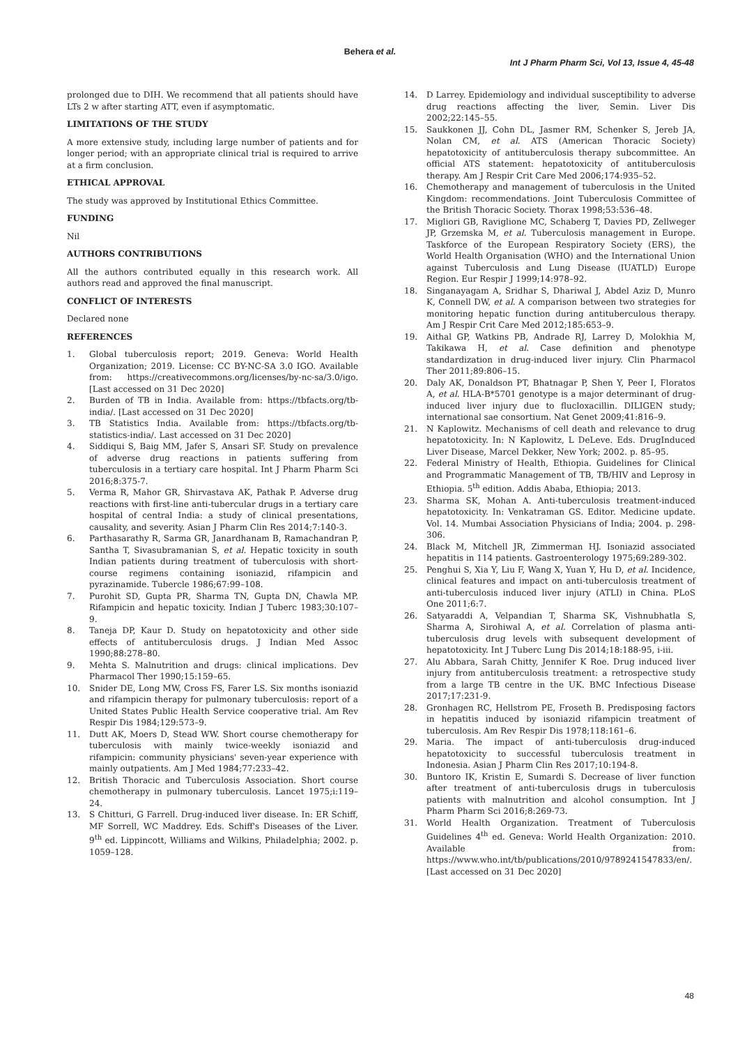Behera et al.
Int J Pharm Pharm Sci, Vol 13, Issue 4, 45-48
prolonged due to DIH. We recommend that all patients should have LTs 2 w after starting ATT, even if asymptomatic.
LIMITATIONS OF THE STUDY
A more extensive study, including large number of patients and for longer period; with an appropriate clinical trial is required to arrive at a firm conclusion.
ETHICAL APPROVAL
The study was approved by Institutional Ethics Committee.
FUNDING
Nil
AUTHORS CONTRIBUTIONS
All the authors contributed equally in this research work. All authors read and approved the final manuscript.
CONFLICT OF INTERESTS
Declared none
REFERENCES
1. Global tuberculosis report; 2019. Geneva: World Health Organization; 2019. License: CC BY-NC-SA 3.0 IGO. Available from: https://creativecommons.org/licenses/by-nc-sa/3.0/igo. [Last accessed on 31 Dec 2020]
2. Burden of TB in India. Available from: https://tbfacts.org/tb-india/. [Last accessed on 31 Dec 2020]
3. TB Statistics India. Available from: https://tbfacts.org/tb-statistics-india/. Last accessed on 31 Dec 2020]
4. Siddiqui S, Baig MM, Jafer S, Ansari SF. Study on prevalence of adverse drug reactions in patients suffering from tuberculosis in a tertiary care hospital. Int J Pharm Pharm Sci 2016;8:375-7.
5. Verma R, Mahor GR, Shirvastava AK, Pathak P. Adverse drug reactions with first-line anti-tubercular drugs in a tertiary care hospital of central India: a study of clinical presentations, causality, and severity. Asian J Pharm Clin Res 2014;7:140-3.
6. Parthasarathy R, Sarma GR, Janardhanam B, Ramachandran P, Santha T, Sivasubramanian S, et al. Hepatic toxicity in south Indian patients during treatment of tuberculosis with short-course regimens containing isoniazid, rifampicin and pyrazinamide. Tubercle 1986;67:99–108.
7. Purohit SD, Gupta PR, Sharma TN, Gupta DN, Chawla MP. Rifampicin and hepatic toxicity. Indian J Tuberc 1983;30:107–9.
8. Taneja DP, Kaur D. Study on hepatotoxicity and other side effects of antituberculosis drugs. J Indian Med Assoc 1990;88:278–80.
9. Mehta S. Malnutrition and drugs: clinical implications. Dev Pharmacol Ther 1990;15:159–65.
10. Snider DE, Long MW, Cross FS, Farer LS. Six months isoniazid and rifampicin therapy for pulmonary tuberculosis: report of a United States Public Health Service cooperative trial. Am Rev Respir Dis 1984;129:573–9.
11. Dutt AK, Moers D, Stead WW. Short course chemotherapy for tuberculosis with mainly twice-weekly isoniazid and rifampicin: community physicians' seven-year experience with mainly outpatients. Am J Med 1984;77:233–42.
12. British Thoracic and Tuberculosis Association. Short course chemotherapy in pulmonary tuberculosis. Lancet 1975;i:119–24.
13. S Chitturi, G Farrell. Drug-induced liver disease. In: ER Schiff, MF Sorrell, WC Maddrey. Eds. Schiff's Diseases of the Liver. 9<sup>th</sup> ed. Lippincott, Williams and Wilkins, Philadelphia; 2002. p. 1059–128.
14. D Larrey. Epidemiology and individual susceptibility to adverse drug reactions affecting the liver, Semin. Liver Dis 2002;22:145–55.
15. Saukkonen JJ, Cohn DL, Jasmer RM, Schenker S, Jereb JA, Nolan CM, et al. ATS (American Thoracic Society) hepatotoxicity of antituberculosis therapy subcommittee. An official ATS statement: hepatotoxicity of antituberculosis therapy. Am J Respir Crit Care Med 2006;174:935–52.
16. Chemotherapy and management of tuberculosis in the United Kingdom: recommendations. Joint Tuberculosis Committee of the British Thoracic Society. Thorax 1998;53:536–48.
17. Migliori GB, Raviglione MC, Schaberg T, Davies PD, Zellweger JP, Grzemska M, et al. Tuberculosis management in Europe. Taskforce of the European Respiratory Society (ERS), the World Health Organisation (WHO) and the International Union against Tuberculosis and Lung Disease (IUATLD) Europe Region. Eur Respir J 1999;14:978–92.
18. Singanayagam A, Sridhar S, Dhariwal J, Abdel Aziz D, Munro K, Connell DW, et al. A comparison between two strategies for monitoring hepatic function during antituberculous therapy. Am J Respir Crit Care Med 2012;185:653–9.
19. Aithal GP, Watkins PB, Andrade RJ, Larrey D, Molokhia M, Takikawa H, et al. Case definition and phenotype standardization in drug-induced liver injury. Clin Pharmacol Ther 2011;89:806–15.
20. Daly AK, Donaldson PT, Bhatnagar P, Shen Y, Peer I, Floratos A, et al. HLA-B*5701 genotype is a major determinant of drug-induced liver injury due to flucloxacillin. DILIGEN study; international sae consortium. Nat Genet 2009;41:816–9.
21. N Kaplowitz. Mechanisms of cell death and relevance to drug hepatotoxicity. In: N Kaplowitz, L DeLeve. Eds. DrugInduced Liver Disease, Marcel Dekker, New York; 2002. p. 85–95.
22. Federal Ministry of Health, Ethiopia. Guidelines for Clinical and Programmatic Management of TB, TB/HIV and Leprosy in Ethiopia. 5<sup>th</sup> edition. Addis Ababa, Ethiopia; 2013.
23. Sharma SK, Mohan A. Anti-tuberculosis treatment-induced hepatotoxicity. In: Venkatraman GS. Editor. Medicine update. Vol. 14. Mumbai Association Physicians of India; 2004. p. 298-306.
24. Black M, Mitchell JR, Zimmerman HJ. Isoniazid associated hepatitis in 114 patients. Gastroenterology 1975;69:289-302.
25. Penghui S, Xia Y, Liu F, Wang X, Yuan Y, Hu D, et al. Incidence, clinical features and impact on anti-tuberculosis treatment of anti-tuberculosis induced liver injury (ATLI) in China. PLoS One 2011;6:7.
26. Satyaraddi A, Velpandian T, Sharma SK, Vishnubhatla S, Sharma A, Sirohiwal A, et al. Correlation of plasma anti-tuberculosis drug levels with subsequent development of hepatotoxicity. Int J Tuberc Lung Dis 2014;18:188-95, i-iii.
27. Alu Abbara, Sarah Chitty, Jennifer K Roe. Drug induced liver injury from antituberculosis treatment: a retrospective study from a large TB centre in the UK. BMC Infectious Disease 2017;17:231-9.
28. Gronhagen RC, Hellstrom PE, Froseth B. Predisposing factors in hepatitis induced by isoniazid rifampicin treatment of tuberculosis. Am Rev Respir Dis 1978;118:161–6.
29. Maria. The impact of anti-tuberculosis drug-induced hepatotoxicity to successful tuberculosis treatment in Indonesia. Asian J Pharm Clin Res 2017;10:194-8.
30. Buntoro IK, Kristin E, Sumardi S. Decrease of liver function after treatment of anti-tuberculosis drugs in tuberculosis patients with malnutrition and alcohol consumption. Int J Pharm Pharm Sci 2016;8:269-73.
31. World Health Organization. Treatment of Tuberculosis Guidelines 4<sup>th</sup> ed. Geneva: World Health Organization: 2010. Available from: https://www.who.int/tb/publications/2010/9789241547833/en/. [Last accessed on 31 Dec 2020]
48